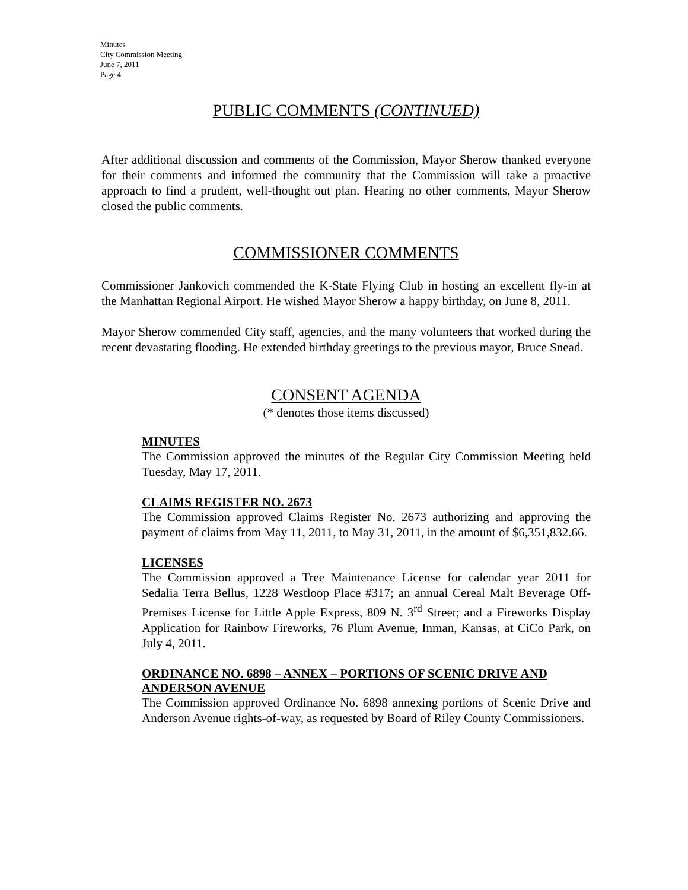Minutes
City Commission Meeting
June 7, 2011
Page 4
PUBLIC COMMENTS (CONTINUED)
After additional discussion and comments of the Commission, Mayor Sherow thanked everyone for their comments and informed the community that the Commission will take a proactive approach to find a prudent, well-thought out plan. Hearing no other comments, Mayor Sherow closed the public comments.
COMMISSIONER COMMENTS
Commissioner Jankovich commended the K-State Flying Club in hosting an excellent fly-in at the Manhattan Regional Airport. He wished Mayor Sherow a happy birthday, on June 8, 2011.
Mayor Sherow commended City staff, agencies, and the many volunteers that worked during the recent devastating flooding. He extended birthday greetings to the previous mayor, Bruce Snead.
CONSENT AGENDA
(* denotes those items discussed)
MINUTES
The Commission approved the minutes of the Regular City Commission Meeting held Tuesday, May 17, 2011.
CLAIMS REGISTER NO. 2673
The Commission approved Claims Register No. 2673 authorizing and approving the payment of claims from May 11, 2011, to May 31, 2011, in the amount of $6,351,832.66.
LICENSES
The Commission approved a Tree Maintenance License for calendar year 2011 for Sedalia Terra Bellus, 1228 Westloop Place #317; an annual Cereal Malt Beverage Off-Premises License for Little Apple Express, 809 N. 3<sup>rd</sup> Street; and a Fireworks Display Application for Rainbow Fireworks, 76 Plum Avenue, Inman, Kansas, at CiCo Park, on July 4, 2011.
ORDINANCE NO. 6898 – ANNEX – PORTIONS OF SCENIC DRIVE AND ANDERSON AVENUE
The Commission approved Ordinance No. 6898 annexing portions of Scenic Drive and Anderson Avenue rights-of-way, as requested by Board of Riley County Commissioners.